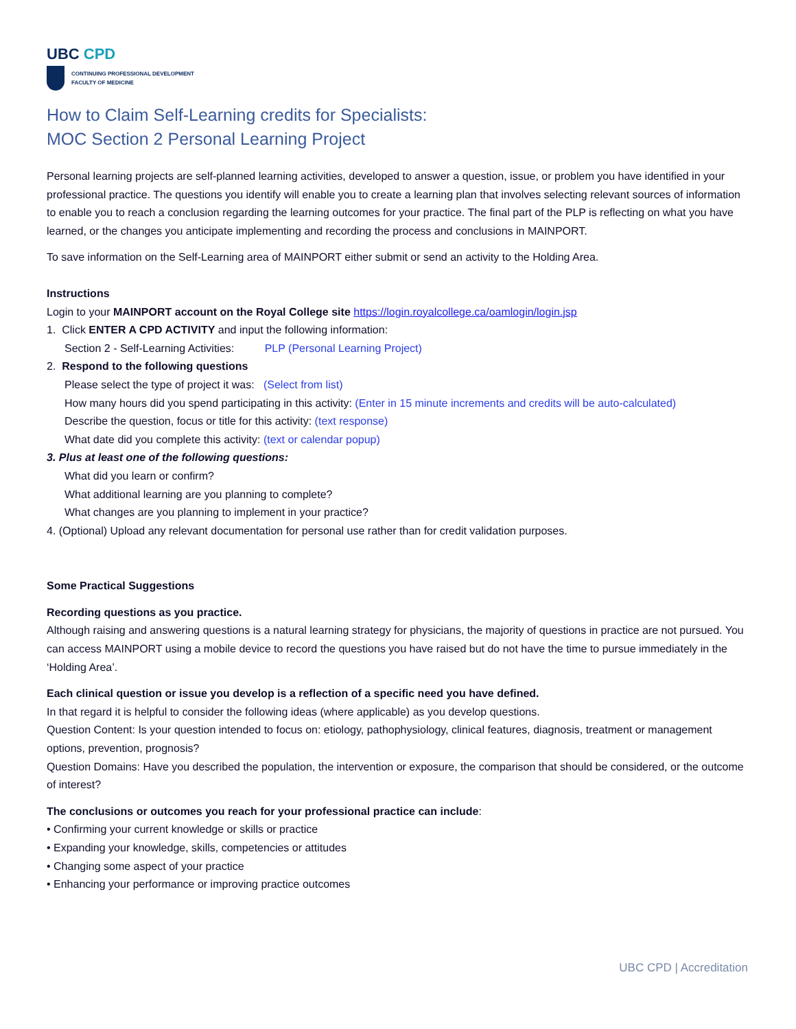UBC CPD
CONTINUING PROFESSIONAL DEVELOPMENT
FACULTY OF MEDICINE
How to Claim Self-Learning credits for Specialists:
MOC Section 2 Personal Learning Project
Personal learning projects are self-planned learning activities, developed to answer a question, issue, or problem you have identified in your professional practice. The questions you identify will enable you to create a learning plan that involves selecting relevant sources of information to enable you to reach a conclusion regarding the learning outcomes for your practice. The final part of the PLP is reflecting on what you have learned, or the changes you anticipate implementing and recording the process and conclusions in MAINPORT.
To save information on the Self-Learning area of MAINPORT either submit or send an activity to the Holding Area.
Instructions
Login to your MAINPORT account on the Royal College site https://login.royalcollege.ca/oamlogin/login.jsp
1. Click ENTER A CPD ACTIVITY and input the following information:
Section 2 - Self-Learning Activities: PLP (Personal Learning Project)
2. Respond to the following questions
Please select the type of project it was: (Select from list)
How many hours did you spend participating in this activity: (Enter in 15 minute increments and credits will be auto-calculated)
Describe the question, focus or title for this activity: (text response)
What date did you complete this activity: (text or calendar popup)
3. Plus at least one of the following questions:
What did you learn or confirm?
What additional learning are you planning to complete?
What changes are you planning to implement in your practice?
4. (Optional) Upload any relevant documentation for personal use rather than for credit validation purposes.
Some Practical Suggestions
Recording questions as you practice.
Although raising and answering questions is a natural learning strategy for physicians, the majority of questions in practice are not pursued. You can access MAINPORT using a mobile device to record the questions you have raised but do not have the time to pursue immediately in the ‘Holding Area’.
Each clinical question or issue you develop is a reflection of a specific need you have defined.
In that regard it is helpful to consider the following ideas (where applicable) as you develop questions.
Question Content: Is your question intended to focus on: etiology, pathophysiology, clinical features, diagnosis, treatment or management options, prevention, prognosis?
Question Domains: Have you described the population, the intervention or exposure, the comparison that should be considered, or the outcome of interest?
The conclusions or outcomes you reach for your professional practice can include:
• Confirming your current knowledge or skills or practice
• Expanding your knowledge, skills, competencies or attitudes
• Changing some aspect of your practice
• Enhancing your performance or improving practice outcomes
UBC CPD | Accreditation